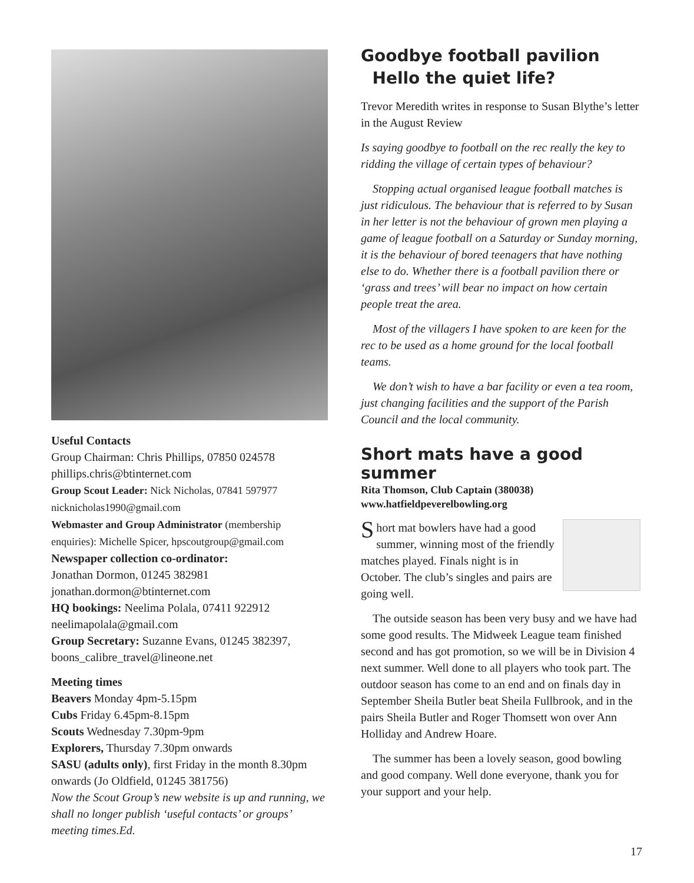Useful Contacts
Group Chairman: Chris Phillips, 07850 024578
phillips.chris@btinternet.com
Group Scout Leader: Nick Nicholas, 07841 597977
nicknicholas1990@gmail.com
Webmaster and Group Administrator (membership enquiries): Michelle Spicer, hpscoutgroup@gmail.com
Newspaper collection co-ordinator:
Jonathan Dormon, 01245 382981
jonathan.dormon@btinternet.com
HQ bookings: Neelima Polala, 07411 922912
neelimapolala@gmail.com
Group Secretary: Suzanne Evans, 01245 382397, boons_calibre_travel@lineone.net
Meeting times
Beavers Monday 4pm-5.15pm
Cubs Friday 6.45pm-8.15pm
Scouts Wednesday 7.30pm-9pm
Explorers, Thursday 7.30pm onwards
SASU (adults only), first Friday in the month 8.30pm onwards (Jo Oldfield, 01245 381756)
Now the Scout Group’s new website is up and running, we shall no longer publish ‘useful contacts’ or groups’ meeting times.Ed.
Goodbye football pavilion
Hello the quiet life?
Trevor Meredith writes in response to Susan Blythe’s letter in the August Review
Is saying goodbye to football on the rec really the key to ridding the village of certain types of behaviour?
Stopping actual organised league football matches is just ridiculous. The behaviour that is referred to by Susan in her letter is not the behaviour of grown men playing a game of league football on a Saturday or Sunday morning, it is the behaviour of bored teenagers that have nothing else to do. Whether there is a football pavilion there or ‘grass and trees’ will bear no impact on how certain people treat the area.
Most of the villagers I have spoken to are keen for the rec to be used as a home ground for the local football teams.
We don’t wish to have a bar facility or even a tea room, just changing facilities and the support of the Parish Council and the local community.
Short mats have a good summer
Rita Thomson, Club Captain (380038)
www.hatfieldpeverelbowling.org
Short mat bowlers have had a good summer, winning most of the friendly matches played. Finals night is in October. The club’s singles and pairs are going well.
The outside season has been very busy and we have had some good results. The Midweek League team finished second and has got promotion, so we will be in Division 4 next summer. Well done to all players who took part. The outdoor season has come to an end and on finals day in September Sheila Butler beat Sheila Fullbrook, and in the pairs Sheila Butler and Roger Thomsett won over Ann Holliday and Andrew Hoare.
The summer has been a lovely season, good bowling and good company. Well done everyone, thank you for your support and your help.
17